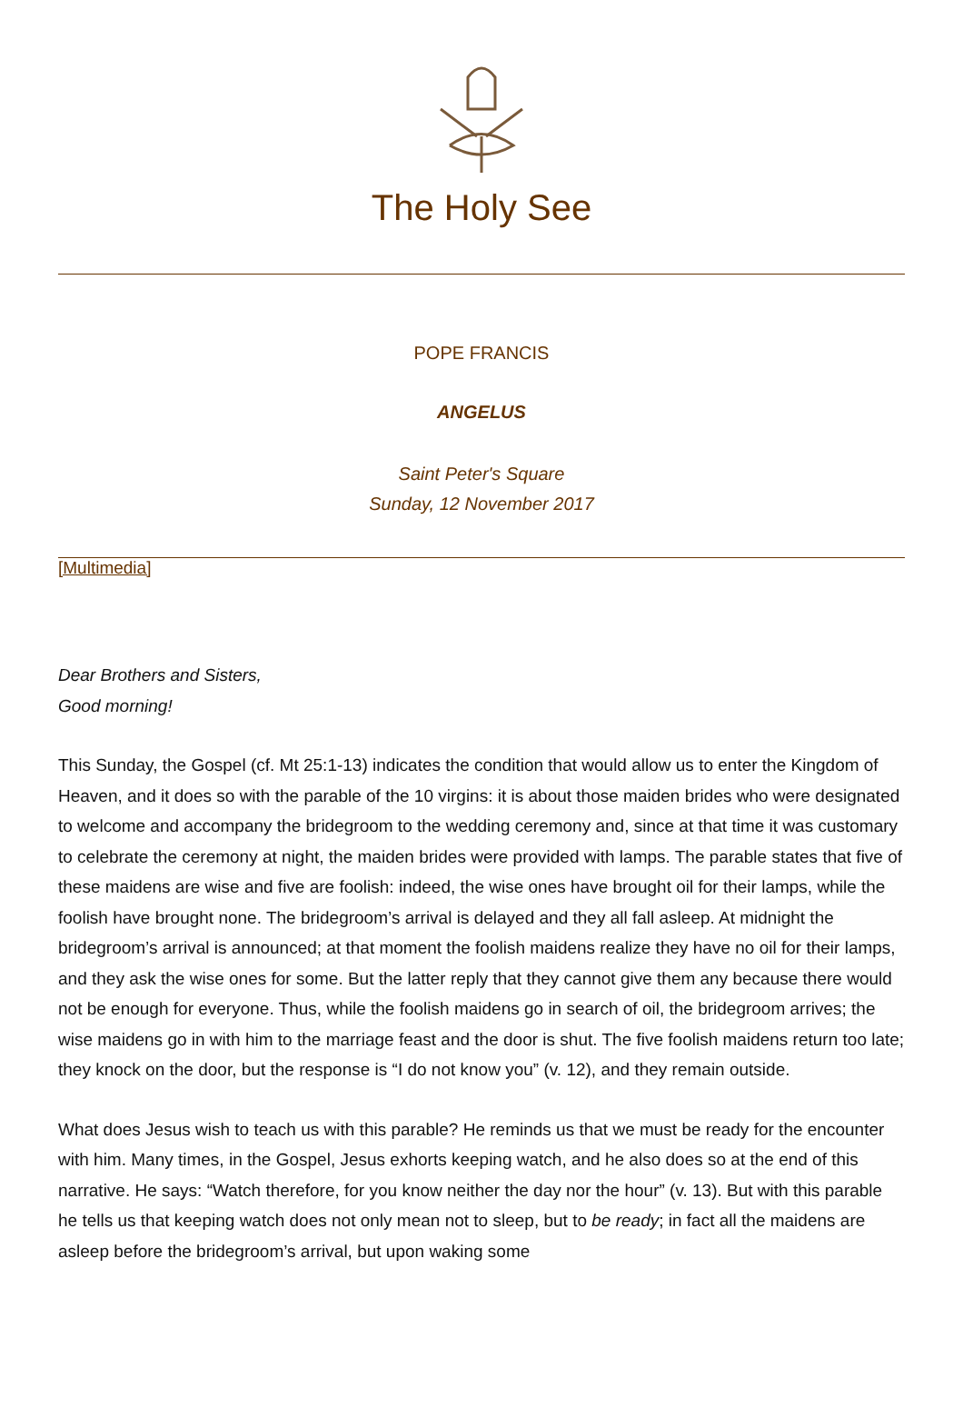The Holy See
POPE FRANCIS
ANGELUS
Saint Peter's Square
Sunday, 12 November 2017
[Multimedia]
Dear Brothers and Sisters,
Good morning!
This Sunday, the Gospel (cf. Mt 25:1-13) indicates the condition that would allow us to enter the Kingdom of Heaven, and it does so with the parable of the 10 virgins: it is about those maiden brides who were designated to welcome and accompany the bridegroom to the wedding ceremony and, since at that time it was customary to celebrate the ceremony at night, the maiden brides were provided with lamps. The parable states that five of these maidens are wise and five are foolish: indeed, the wise ones have brought oil for their lamps, while the foolish have brought none. The bridegroom’s arrival is delayed and they all fall asleep. At midnight the bridegroom’s arrival is announced; at that moment the foolish maidens realize they have no oil for their lamps, and they ask the wise ones for some. But the latter reply that they cannot give them any because there would not be enough for everyone. Thus, while the foolish maidens go in search of oil, the bridegroom arrives; the wise maidens go in with him to the marriage feast and the door is shut. The five foolish maidens return too late; they knock on the door, but the response is “I do not know you” (v. 12), and they remain outside.
What does Jesus wish to teach us with this parable? He reminds us that we must be ready for the encounter with him. Many times, in the Gospel, Jesus exhorts keeping watch, and he also does so at the end of this narrative. He says: “Watch therefore, for you know neither the day nor the hour” (v. 13). But with this parable he tells us that keeping watch does not only mean not to sleep, but to be ready; in fact all the maidens are asleep before the bridegroom’s arrival, but upon waking some